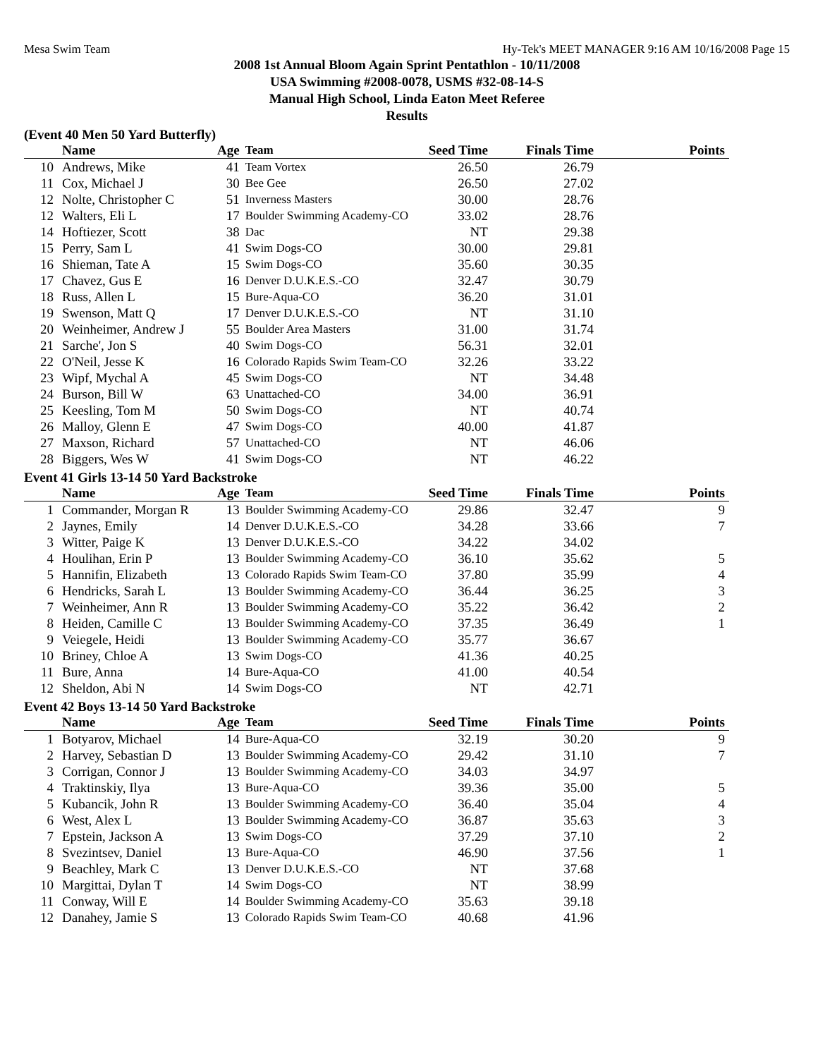Mesa Swim Team Hy-Tek's MEET MANAGER 9:16 AM 10/16/2008 Page 15
2008 1st Annual Bloom Again Sprint Pentathlon - 10/11/2008
USA Swimming #2008-0078, USMS #32-08-14-S
Manual High School, Linda Eaton Meet Referee
Results
(Event 40 Men 50 Yard Butterfly)
| | Name | Age | Team | Seed Time | Finals Time | Points |
| --- | --- | --- | --- | --- | --- | --- |
| 10 | Andrews, Mike | 41 | Team Vortex | 26.50 | 26.79 | |
| 11 | Cox, Michael J | 30 | Bee Gee | 26.50 | 27.02 | |
| 12 | Nolte, Christopher C | 51 | Inverness Masters | 30.00 | 28.76 | |
| 12 | Walters, Eli L | 17 | Boulder Swimming Academy-CO | 33.02 | 28.76 | |
| 14 | Hoftiezer, Scott | 38 | Dac | NT | 29.38 | |
| 15 | Perry, Sam L | 41 | Swim Dogs-CO | 30.00 | 29.81 | |
| 16 | Shieman, Tate A | 15 | Swim Dogs-CO | 35.60 | 30.35 | |
| 17 | Chavez, Gus E | 16 | Denver D.U.K.E.S.-CO | 32.47 | 30.79 | |
| 18 | Russ, Allen L | 15 | Bure-Aqua-CO | 36.20 | 31.01 | |
| 19 | Swenson, Matt Q | 17 | Denver D.U.K.E.S.-CO | NT | 31.10 | |
| 20 | Weinheimer, Andrew J | 55 | Boulder Area Masters | 31.00 | 31.74 | |
| 21 | Sarche', Jon S | 40 | Swim Dogs-CO | 56.31 | 32.01 | |
| 22 | O'Neil, Jesse K | 16 | Colorado Rapids Swim Team-CO | 32.26 | 33.22 | |
| 23 | Wipf, Mychal A | 45 | Swim Dogs-CO | NT | 34.48 | |
| 24 | Burson, Bill W | 63 | Unattached-CO | 34.00 | 36.91 | |
| 25 | Keesling, Tom M | 50 | Swim Dogs-CO | NT | 40.74 | |
| 26 | Malloy, Glenn E | 47 | Swim Dogs-CO | 40.00 | 41.87 | |
| 27 | Maxson, Richard | 57 | Unattached-CO | NT | 46.06 | |
| 28 | Biggers, Wes W | 41 | Swim Dogs-CO | NT | 46.22 | |
Event 41 Girls 13-14 50 Yard Backstroke
| | Name | Age | Team | Seed Time | Finals Time | Points |
| --- | --- | --- | --- | --- | --- | --- |
| 1 | Commander, Morgan R | 13 | Boulder Swimming Academy-CO | 29.86 | 32.47 | 9 |
| 2 | Jaynes, Emily | 14 | Denver D.U.K.E.S.-CO | 34.28 | 33.66 | 7 |
| 3 | Witter, Paige K | 13 | Denver D.U.K.E.S.-CO | 34.22 | 34.02 | |
| 4 | Houlihan, Erin P | 13 | Boulder Swimming Academy-CO | 36.10 | 35.62 | 5 |
| 5 | Hannifin, Elizabeth | 13 | Colorado Rapids Swim Team-CO | 37.80 | 35.99 | 4 |
| 6 | Hendricks, Sarah L | 13 | Boulder Swimming Academy-CO | 36.44 | 36.25 | 3 |
| 7 | Weinheimer, Ann R | 13 | Boulder Swimming Academy-CO | 35.22 | 36.42 | 2 |
| 8 | Heiden, Camille C | 13 | Boulder Swimming Academy-CO | 37.35 | 36.49 | 1 |
| 9 | Veiegele, Heidi | 13 | Boulder Swimming Academy-CO | 35.77 | 36.67 | |
| 10 | Briney, Chloe A | 13 | Swim Dogs-CO | 41.36 | 40.25 | |
| 11 | Bure, Anna | 14 | Bure-Aqua-CO | 41.00 | 40.54 | |
| 12 | Sheldon, Abi N | 14 | Swim Dogs-CO | NT | 42.71 | |
Event 42 Boys 13-14 50 Yard Backstroke
| | Name | Age | Team | Seed Time | Finals Time | Points |
| --- | --- | --- | --- | --- | --- | --- |
| 1 | Botyarov, Michael | 14 | Bure-Aqua-CO | 32.19 | 30.20 | 9 |
| 2 | Harvey, Sebastian D | 13 | Boulder Swimming Academy-CO | 29.42 | 31.10 | 7 |
| 3 | Corrigan, Connor J | 13 | Boulder Swimming Academy-CO | 34.03 | 34.97 | |
| 4 | Traktinskiy, Ilya | 13 | Bure-Aqua-CO | 39.36 | 35.00 | 5 |
| 5 | Kubancik, John R | 13 | Boulder Swimming Academy-CO | 36.40 | 35.04 | 4 |
| 6 | West, Alex L | 13 | Boulder Swimming Academy-CO | 36.87 | 35.63 | 3 |
| 7 | Epstein, Jackson A | 13 | Swim Dogs-CO | 37.29 | 37.10 | 2 |
| 8 | Svezintsev, Daniel | 13 | Bure-Aqua-CO | 46.90 | 37.56 | 1 |
| 9 | Beachley, Mark C | 13 | Denver D.U.K.E.S.-CO | NT | 37.68 | |
| 10 | Margittai, Dylan T | 14 | Swim Dogs-CO | NT | 38.99 | |
| 11 | Conway, Will E | 14 | Boulder Swimming Academy-CO | 35.63 | 39.18 | |
| 12 | Danahey, Jamie S | 13 | Colorado Rapids Swim Team-CO | 40.68 | 41.96 | |